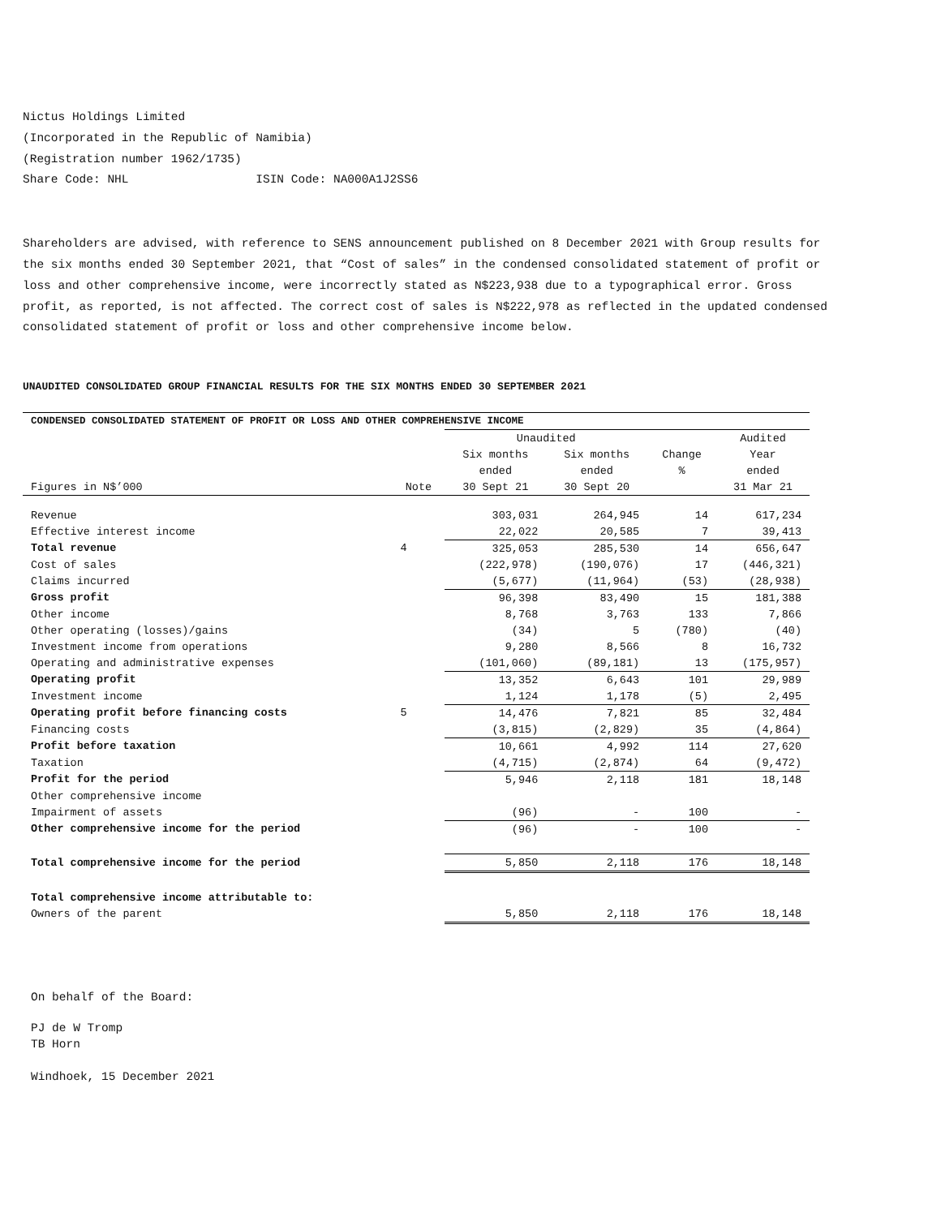Nictus Holdings Limited
(Incorporated in the Republic of Namibia)
(Registration number 1962/1735)
Share Code: NHL ISIN Code: NA000A1J2SS6
Shareholders are advised, with reference to SENS announcement published on 8 December 2021 with Group results for the six months ended 30 September 2021, that “Cost of sales” in the condensed consolidated statement of profit or loss and other comprehensive income, were incorrectly stated as N$223,938 due to a typographical error. Gross profit, as reported, is not affected. The correct cost of sales is N$222,978 as reflected in the updated condensed consolidated statement of profit or loss and other comprehensive income below.
UNAUDITED CONSOLIDATED GROUP FINANCIAL RESULTS FOR THE SIX MONTHS ENDED 30 SEPTEMBER 2021
| CONDENSED CONSOLIDATED STATEMENT OF PROFIT OR LOSS AND OTHER COMPREHENSIVE INCOME | | | | | |
| --- | --- | --- | --- | --- | --- |
| | | Unaudited | | | Audited |
| | | Six months | Six months | Change | Year |
| | | ended | ended | % | ended |
| Figures in N$’000 | Note | 30 Sept 21 | 30 Sept 20 | | 31 Mar 21 |
| Revenue | | 303,031 | 264,945 | 14 | 617,234 |
| Effective interest income | | 22,022 | 20,585 | 7 | 39,413 |
| Total revenue | 4 | 325,053 | 285,530 | 14 | 656,647 |
| Cost of sales | | (222,978) | (190,076) | 17 | (446,321) |
| Claims incurred | | (5,677) | (11,964) | (53) | (28,938) |
| Gross profit | | 96,398 | 83,490 | 15 | 181,388 |
| Other income | | 8,768 | 3,763 | 133 | 7,866 |
| Other operating (losses)/gains | | (34) | 5 | (780) | (40) |
| Investment income from operations | | 9,280 | 8,566 | 8 | 16,732 |
| Operating and administrative expenses | | (101,060) | (89,181) | 13 | (175,957) |
| Operating profit | | 13,352 | 6,643 | 101 | 29,989 |
| Investment income | | 1,124 | 1,178 | (5) | 2,495 |
| Operating profit before financing costs | 5 | 14,476 | 7,821 | 85 | 32,484 |
| Financing costs | | (3,815) | (2,829) | 35 | (4,864) |
| Profit before taxation | | 10,661 | 4,992 | 114 | 27,620 |
| Taxation | | (4,715) | (2,874) | 64 | (9,472) |
| Profit for the period | | 5,946 | 2,118 | 181 | 18,148 |
| Other comprehensive income | | | | | |
| Impairment of assets | | (96) | - | 100 | - |
| Other comprehensive income for the period | | (96) | - | 100 | - |
| Total comprehensive income for the period | | 5,850 | 2,118 | 176 | 18,148 |
| Total comprehensive income attributable to: | | | | | |
| Owners of the parent | | 5,850 | 2,118 | 176 | 18,148 |
On behalf of the Board:
PJ de W Tromp
TB Horn
Windhoek, 15 December 2021